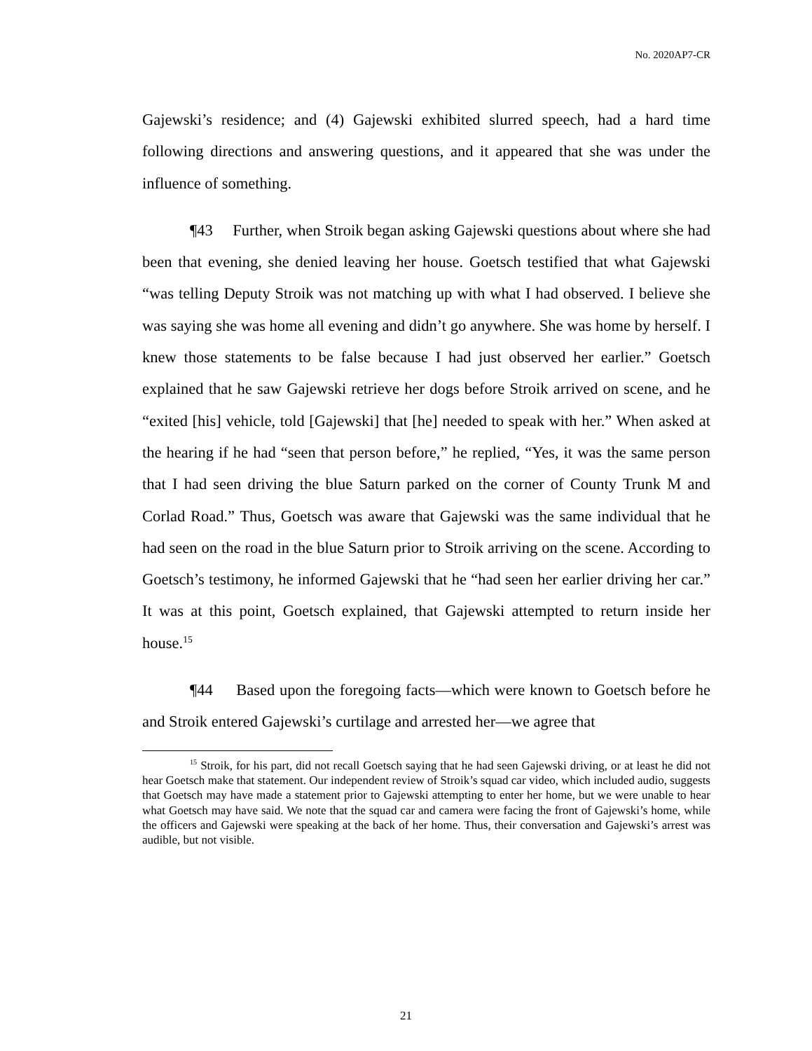No. 2020AP7-CR
Gajewski’s residence; and (4) Gajewski exhibited slurred speech, had a hard time following directions and answering questions, and it appeared that she was under the influence of something.
¶43 Further, when Stroik began asking Gajewski questions about where she had been that evening, she denied leaving her house. Goetsch testified that what Gajewski “was telling Deputy Stroik was not matching up with what I had observed. I believe she was saying she was home all evening and didn’t go anywhere. She was home by herself. I knew those statements to be false because I had just observed her earlier.” Goetsch explained that he saw Gajewski retrieve her dogs before Stroik arrived on scene, and he “exited [his] vehicle, told [Gajewski] that [he] needed to speak with her.” When asked at the hearing if he had “seen that person before,” he replied, “Yes, it was the same person that I had seen driving the blue Saturn parked on the corner of County Trunk M and Corlad Road.” Thus, Goetsch was aware that Gajewski was the same individual that he had seen on the road in the blue Saturn prior to Stroik arriving on the scene. According to Goetsch’s testimony, he informed Gajewski that he “had seen her earlier driving her car.” It was at this point, Goetsch explained, that Gajewski attempted to return inside her house.<sup>15</sup>
¶44 Based upon the foregoing facts—which were known to Goetsch before he and Stroik entered Gajewski’s curtilage and arrested her—we agree that
<sup>15</sup> Stroik, for his part, did not recall Goetsch saying that he had seen Gajewski driving, or at least he did not hear Goetsch make that statement. Our independent review of Stroik’s squad car video, which included audio, suggests that Goetsch may have made a statement prior to Gajewski attempting to enter her home, but we were unable to hear what Goetsch may have said. We note that the squad car and camera were facing the front of Gajewski’s home, while the officers and Gajewski were speaking at the back of her home. Thus, their conversation and Gajewski’s arrest was audible, but not visible.
21